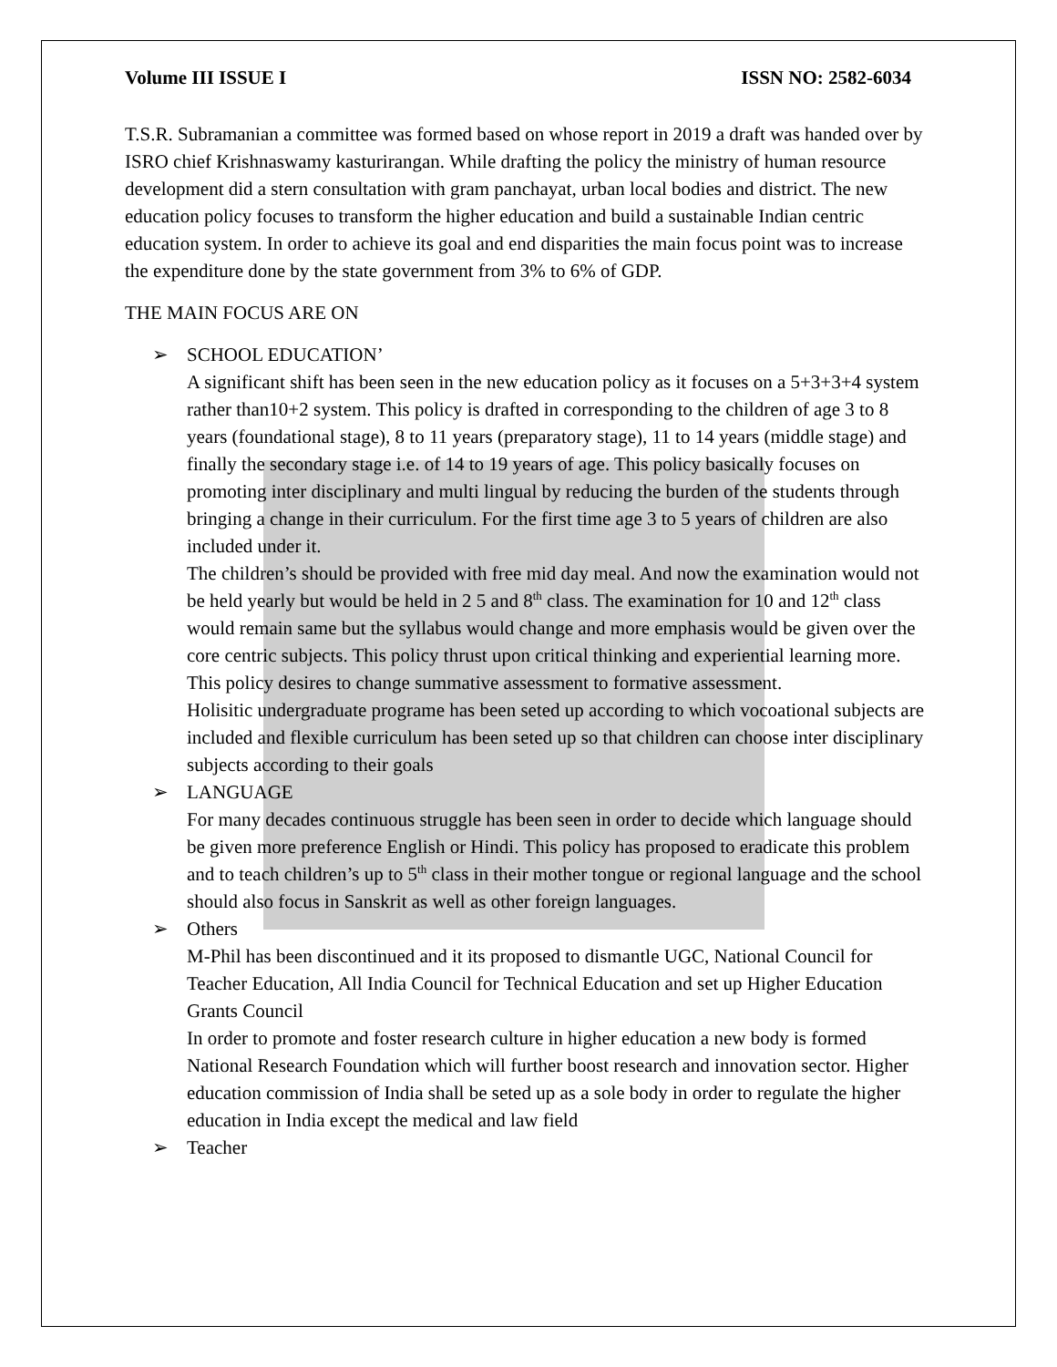Volume III ISSUE I ISSN NO: 2582-6034
T.S.R. Subramanian a committee was formed based on whose report in 2019 a draft was handed over by ISRO chief Krishnaswamy kasturirangan. While drafting the policy the ministry of human resource development did a stern consultation with gram panchayat, urban local bodies and district. The new education policy focuses to transform the higher education and build a sustainable Indian centric education system. In order to achieve its goal and end disparities the main focus point was to increase the expenditure done by the state government from 3% to 6% of GDP.
THE MAIN FOCUS ARE ON
➢ SCHOOL EDUCATION’
A significant shift has been seen in the new education policy as it focuses on a 5+3+3+4 system rather than10+2 system. This policy is drafted in corresponding to the children of age 3 to 8 years (foundational stage), 8 to 11 years (preparatory stage), 11 to 14 years (middle stage) and finally the secondary stage i.e. of 14 to 19 years of age. This policy basically focuses on promoting inter disciplinary and multi lingual by reducing the burden of the students through bringing a change in their curriculum. For the first time age 3 to 5 years of children are also included under it.
The children’s should be provided with free mid day meal. And now the examination would not be held yearly but would be held in 2 5 and 8<sup>th</sup> class. The examination for 10 and 12<sup>th</sup> class would remain same but the syllabus would change and more emphasis would be given over the core centric subjects. This policy thrust upon critical thinking and experiential learning more. This policy desires to change summative assessment to formative assessment.
Holisitic undergraduate programe has been seted up according to which vocoational subjects are included and flexible curriculum has been seted up so that children can choose inter disciplinary subjects according to their goals
➢ LANGUAGE
For many decades continuous struggle has been seen in order to decide which language should be given more preference English or Hindi. This policy has proposed to eradicate this problem and to teach children’s up to 5<sup>th</sup> class in their mother tongue or regional language and the school should also focus in Sanskrit as well as other foreign languages.
➢ Others
M-Phil has been discontinued and it its proposed to dismantle UGC, National Council for Teacher Education, All India Council for Technical Education and set up Higher Education Grants Council
In order to promote and foster research culture in higher education a new body is formed National Research Foundation which will further boost research and innovation sector. Higher education commission of India shall be seted up as a sole body in order to regulate the higher education in India except the medical and law field
➢ Teacher